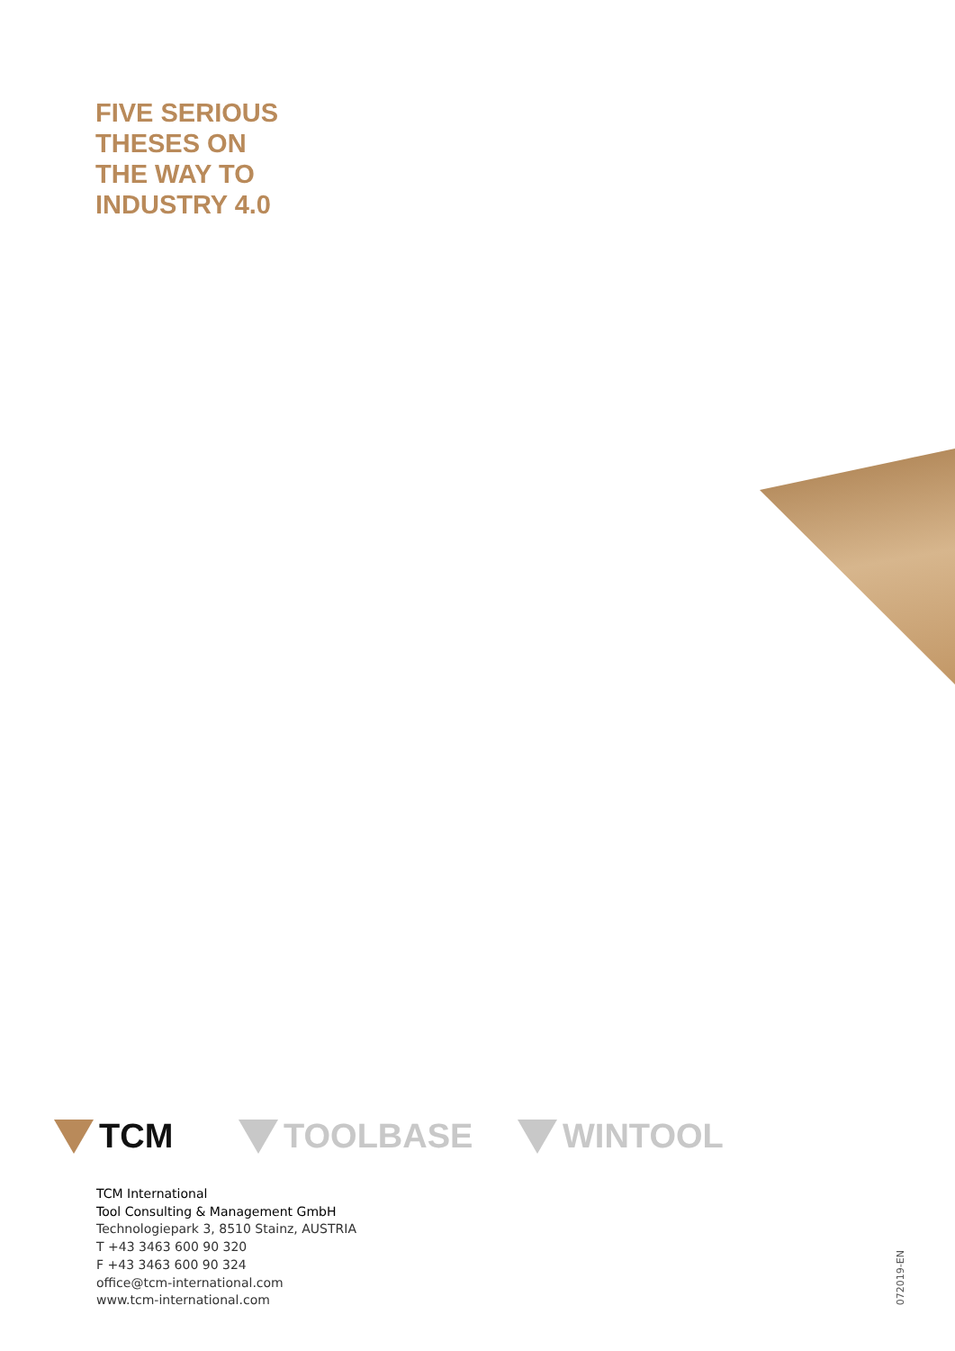FIVE SERIOUS
THESES ON
THE WAY TO
INDUSTRY 4.0
TCM TOOLBASE WINTOOL
TCM International
Tool Consulting & Management GmbH
Technologiepark 3, 8510 Stainz, AUSTRIA
T +43 3463 600 90 320
F +43 3463 600 90 324
office@tcm-international.com
www.tcm-international.com
072019-EN